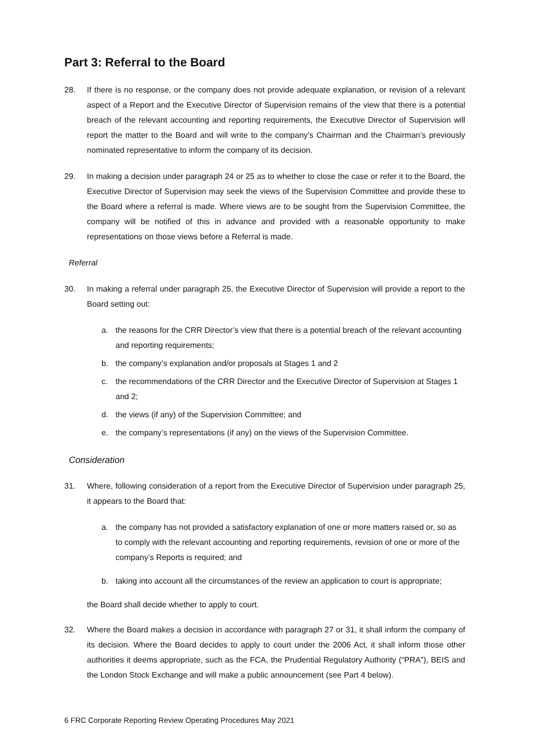Part 3: Referral to the Board
28. If there is no response, or the company does not provide adequate explanation, or revision of a relevant aspect of a Report and the Executive Director of Supervision remains of the view that there is a potential breach of the relevant accounting and reporting requirements, the Executive Director of Supervision will report the matter to the Board and will write to the company’s Chairman and the Chairman’s previously nominated representative to inform the company of its decision.
29. In making a decision under paragraph 24 or 25 as to whether to close the case or refer it to the Board, the Executive Director of Supervision may seek the views of the Supervision Committee and provide these to the Board where a referral is made. Where views are to be sought from the Supervision Committee, the company will be notified of this in advance and provided with a reasonable opportunity to make representations on those views before a Referral is made.
Referral
30. In making a referral under paragraph 25, the Executive Director of Supervision will provide a report to the Board setting out:
a. the reasons for the CRR Director’s view that there is a potential breach of the relevant accounting and reporting requirements;
b. the company’s explanation and/or proposals at Stages 1 and 2
c. the recommendations of the CRR Director and the Executive Director of Supervision at Stages 1 and 2;
d. the views (if any) of the Supervision Committee; and
e. the company’s representations (if any) on the views of the Supervision Committee.
Consideration
31. Where, following consideration of a report from the Executive Director of Supervision under paragraph 25, it appears to the Board that:
a. the company has not provided a satisfactory explanation of one or more matters raised or, so as to comply with the relevant accounting and reporting requirements, revision of one or more of the company’s Reports is required; and
b. taking into account all the circumstances of the review an application to court is appropriate;
the Board shall decide whether to apply to court.
32. Where the Board makes a decision in accordance with paragraph 27 or 31, it shall inform the company of its decision. Where the Board decides to apply to court under the 2006 Act, it shall inform those other authorities it deems appropriate, such as the FCA, the Prudential Regulatory Authority (“PRA”), BEIS and the London Stock Exchange and will make a public announcement (see Part 4 below).
6 FRC Corporate Reporting Review Operating Procedures May 2021